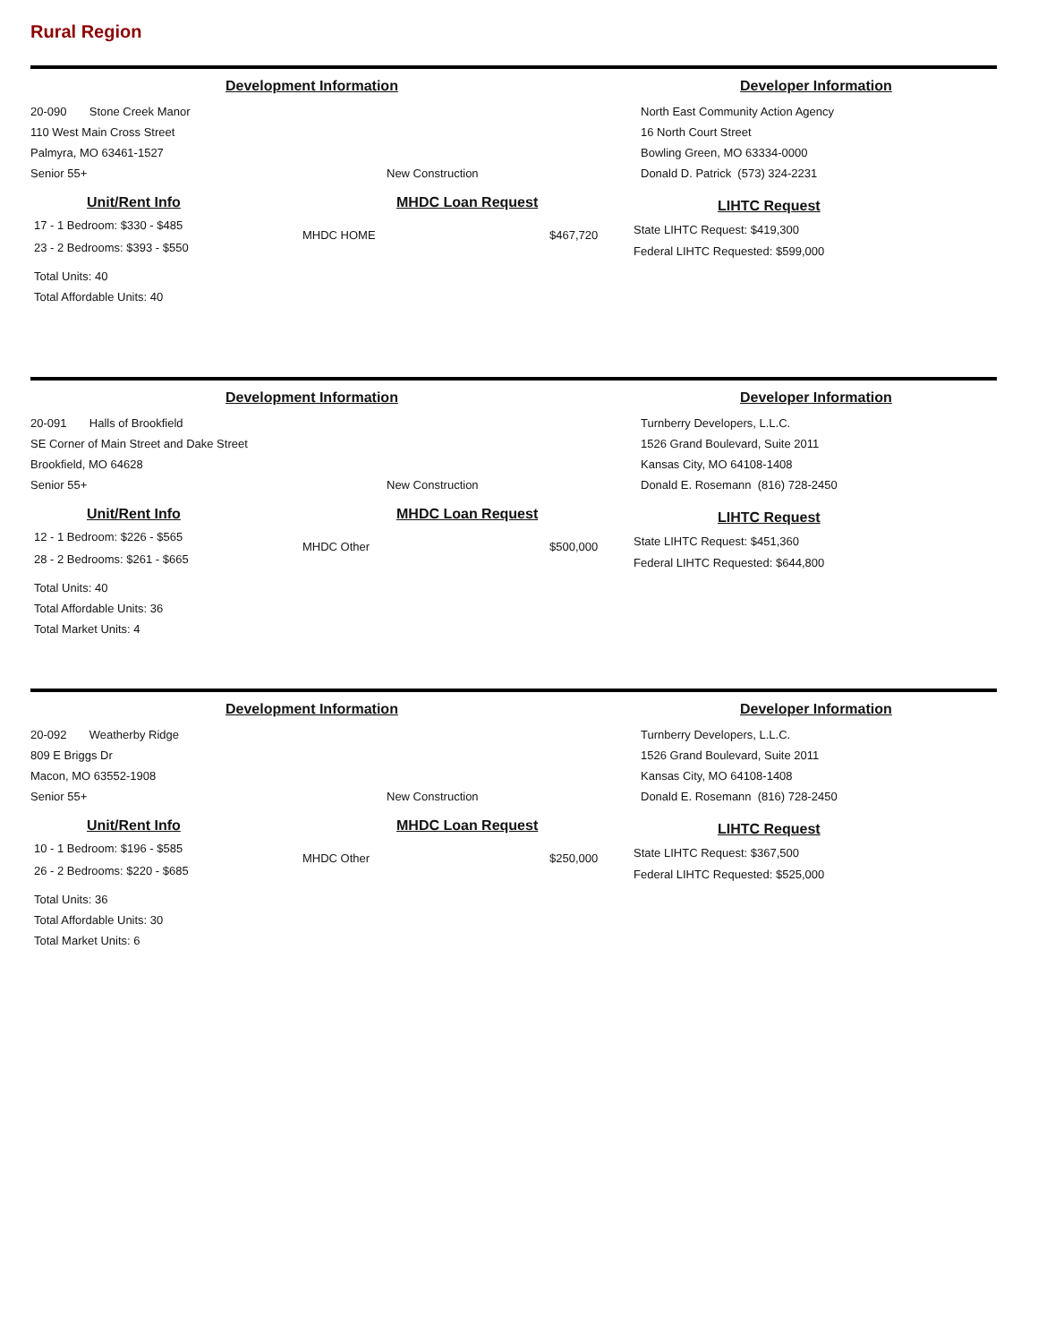Rural Region
Development Information Developer Information
20-090 Stone Creek Manor
110 West Main Cross Street
Palmyra, MO 63461-1527
Senior 55+
New Construction North East Community Action Agency
16 North Court Street
Bowling Green, MO 63334-0000
Donald D. Patrick (573) 324-2231
Unit/Rent Info
17 - 1 Bedroom: $330 - $485
23 - 2 Bedrooms: $393 - $550
Total Units: 40
Total Affordable Units: 40
MHDC Loan Request
MHDC HOME $467,720
LIHTC Request
State LIHTC Request: $419,300
Federal LIHTC Requested: $599,000
Development Information Developer Information
20-091 Halls of Brookfield
SE Corner of Main Street and Dake Street
Brookfield, MO 64628
Senior 55+
New Construction Turnberry Developers, L.L.C.
1526 Grand Boulevard, Suite 2011
Kansas City, MO 64108-1408
Donald E. Rosemann (816) 728-2450
Unit/Rent Info
12 - 1 Bedroom: $226 - $565
28 - 2 Bedrooms: $261 - $665
Total Units: 40
Total Affordable Units: 36
Total Market Units: 4
MHDC Loan Request
MHDC Other $500,000
LIHTC Request
State LIHTC Request: $451,360
Federal LIHTC Requested: $644,800
Development Information Developer Information
20-092 Weatherby Ridge
809 E Briggs Dr
Macon, MO 63552-1908
Senior 55+
New Construction Turnberry Developers, L.L.C.
1526 Grand Boulevard, Suite 2011
Kansas City, MO 64108-1408
Donald E. Rosemann (816) 728-2450
Unit/Rent Info
10 - 1 Bedroom: $196 - $585
26 - 2 Bedrooms: $220 - $685
Total Units: 36
Total Affordable Units: 30
Total Market Units: 6
MHDC Loan Request
MHDC Other $250,000
LIHTC Request
State LIHTC Request: $367,500
Federal LIHTC Requested: $525,000